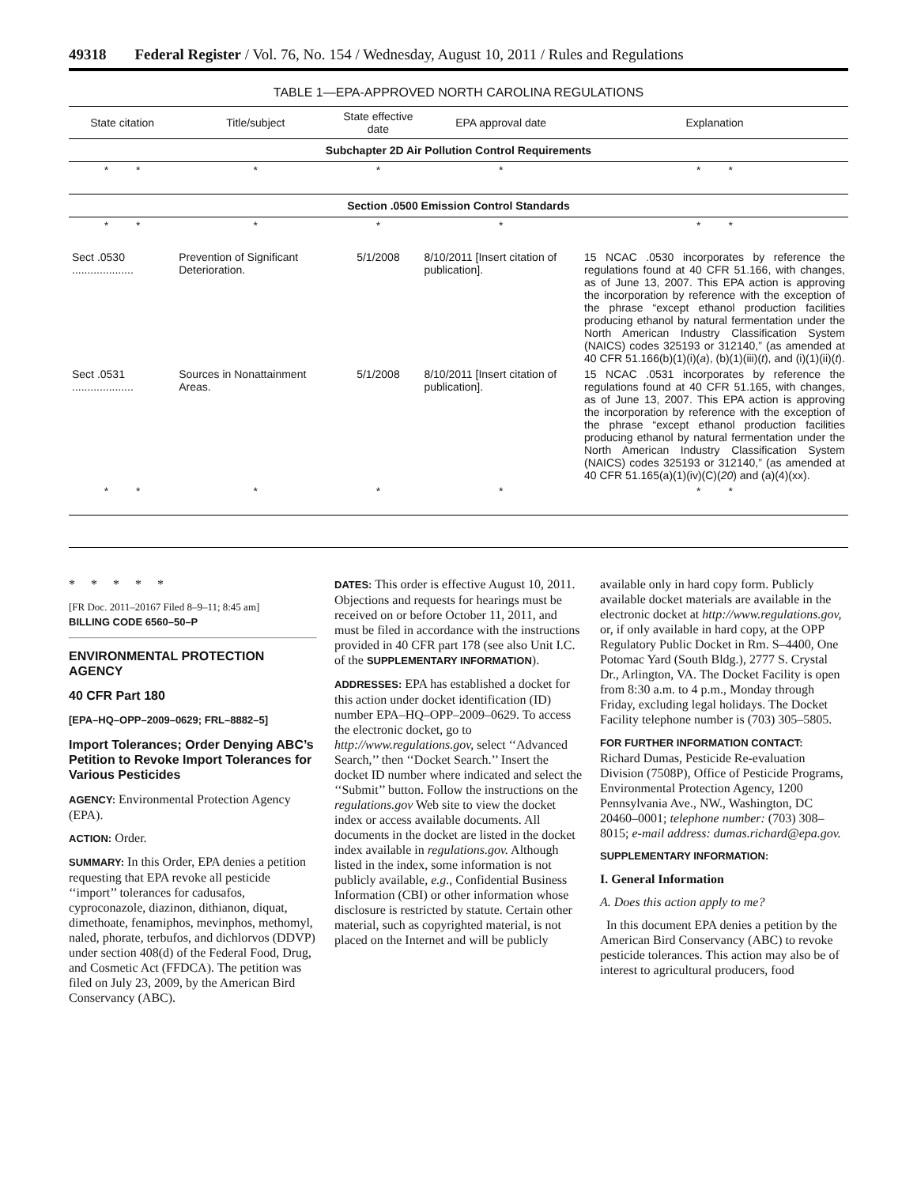49318 Federal Register / Vol. 76, No. 154 / Wednesday, August 10, 2011 / Rules and Regulations
TABLE 1—EPA-APPROVED NORTH CAROLINA REGULATIONS
| State citation | Title/subject | State effective date | EPA approval date | Explanation |
| --- | --- | --- | --- | --- |
| Subchapter 2D Air Pollution Control Requirements | | | | |
| * * | * | * | * | * * |
| Section .0500 Emission Control Standards | | | | |
| * * | * | * | * | * * |
| Sect .0530 .................... | Prevention of Significant Deterioration. | 5/1/2008 | 8/10/2011 [Insert citation of publication]. | 15 NCAC .0530 incorporates by reference the regulations found at 40 CFR 51.166, with changes, as of June 13, 2007. This EPA action is approving the incorporation by reference with the exception of the phrase “except ethanol production facilities producing ethanol by natural fermentation under the North American Industry Classification System (NAICS) codes 325193 or 312140,” (as amended at 40 CFR 51.166(b)(1)(i)( a ), (b)(1)(iii)( t ), and (i)(1)(ii)( t ). |
| Sect .0531 .................... | Sources in Nonattainment Areas. | 5/1/2008 | 8/10/2011 [Insert citation of publication]. | 15 NCAC .0531 incorporates by reference the regulations found at 40 CFR 51.165, with changes, as of June 13, 2007. This EPA action is approving the incorporation by reference with the exception of the phrase “except ethanol production facilities producing ethanol by natural fermentation under the North American Industry Classification System (NAICS) codes 325193 or 312140,” (as amended at 40 CFR 51.165(a)(1)(iv)(C)( 20 ) and (a)(4)(xx). |
| * * | * | * | * | * * |
* * * * *
[FR Doc. 2011–20167 Filed 8–9–11; 8:45 am]
BILLING CODE 6560–50–P
ENVIRONMENTAL PROTECTION AGENCY
40 CFR Part 180
[EPA–HQ–OPP–2009–0629; FRL–8882–5]
Import Tolerances; Order Denying ABC’s Petition to Revoke Import Tolerances for Various Pesticides
AGENCY: Environmental Protection Agency (EPA).
ACTION: Order.
SUMMARY: In this Order, EPA denies a petition requesting that EPA revoke all pesticide ‘‘import’’ tolerances for cadusafos, cyproconazole, diazinon, dithianon, diquat, dimethoate, fenamiphos, mevinphos, methomyl, naled, phorate, terbufos, and dichlorvos (DDVP) under section 408(d) of the Federal Food, Drug, and Cosmetic Act (FFDCA). The petition was filed on July 23, 2009, by the American Bird Conservancy (ABC).
DATES: This order is effective August 10, 2011. Objections and requests for hearings must be received on or before October 11, 2011, and must be filed in accordance with the instructions provided in 40 CFR part 178 (see also Unit I.C. of the SUPPLEMENTARY INFORMATION).
ADDRESSES: EPA has established a docket for this action under docket identification (ID) number EPA–HQ–OPP–2009–0629. To access the electronic docket, go to http://www.regulations.gov, select ‘‘Advanced Search,’’ then ‘‘Docket Search.’’ Insert the docket ID number where indicated and select the ‘‘Submit’’ button. Follow the instructions on the regulations.gov Web site to view the docket index or access available documents. All documents in the docket are listed in the docket index available in regulations.gov. Although listed in the index, some information is not publicly available, e.g., Confidential Business Information (CBI) or other information whose disclosure is restricted by statute. Certain other material, such as copyrighted material, is not placed on the Internet and will be publicly
available only in hard copy form. Publicly available docket materials are available in the electronic docket at http://www.regulations.gov, or, if only available in hard copy, at the OPP Regulatory Public Docket in Rm. S–4400, One Potomac Yard (South Bldg.), 2777 S. Crystal Dr., Arlington, VA. The Docket Facility is open from 8:30 a.m. to 4 p.m., Monday through Friday, excluding legal holidays. The Docket Facility telephone number is (703) 305–5805.
FOR FURTHER INFORMATION CONTACT:
Richard Dumas, Pesticide Re-evaluation Division (7508P), Office of Pesticide Programs, Environmental Protection Agency, 1200 Pennsylvania Ave., NW., Washington, DC 20460–0001; telephone number: (703) 308–8015; e-mail address: dumas.richard@epa.gov.
SUPPLEMENTARY INFORMATION:
I. General Information
A. Does this action apply to me?
In this document EPA denies a petition by the American Bird Conservancy (ABC) to revoke pesticide tolerances. This action may also be of interest to agricultural producers, food